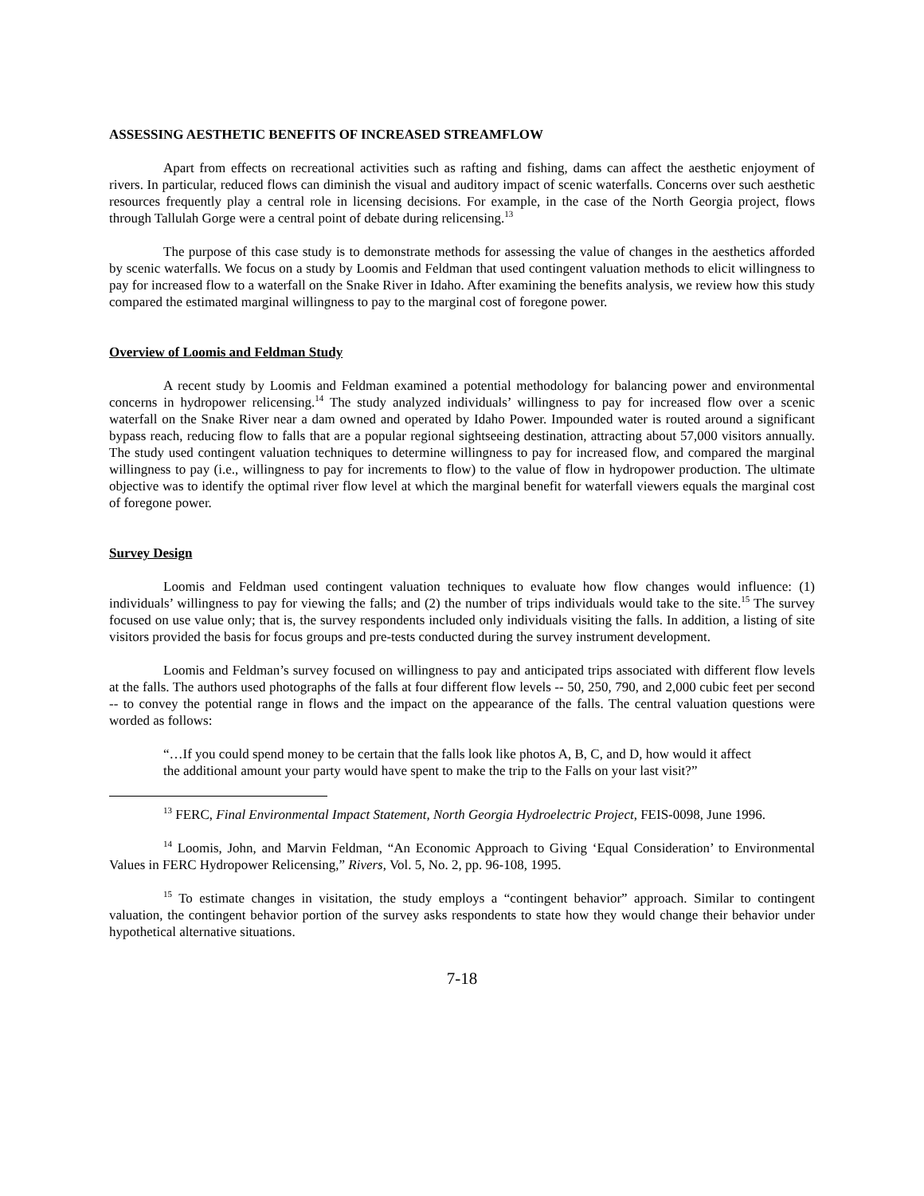ASSESSING AESTHETIC BENEFITS OF INCREASED STREAMFLOW
Apart from effects on recreational activities such as rafting and fishing, dams can affect the aesthetic enjoyment of rivers. In particular, reduced flows can diminish the visual and auditory impact of scenic waterfalls. Concerns over such aesthetic resources frequently play a central role in licensing decisions. For example, in the case of the North Georgia project, flows through Tallulah Gorge were a central point of debate during relicensing.<sup>13</sup>
The purpose of this case study is to demonstrate methods for assessing the value of changes in the aesthetics afforded by scenic waterfalls. We focus on a study by Loomis and Feldman that used contingent valuation methods to elicit willingness to pay for increased flow to a waterfall on the Snake River in Idaho. After examining the benefits analysis, we review how this study compared the estimated marginal willingness to pay to the marginal cost of foregone power.
Overview of Loomis and Feldman Study
A recent study by Loomis and Feldman examined a potential methodology for balancing power and environmental concerns in hydropower relicensing.<sup>14</sup> The study analyzed individuals’ willingness to pay for increased flow over a scenic waterfall on the Snake River near a dam owned and operated by Idaho Power. Impounded water is routed around a significant bypass reach, reducing flow to falls that are a popular regional sightseeing destination, attracting about 57,000 visitors annually. The study used contingent valuation techniques to determine willingness to pay for increased flow, and compared the marginal willingness to pay (i.e., willingness to pay for increments to flow) to the value of flow in hydropower production. The ultimate objective was to identify the optimal river flow level at which the marginal benefit for waterfall viewers equals the marginal cost of foregone power.
Survey Design
Loomis and Feldman used contingent valuation techniques to evaluate how flow changes would influence: (1) individuals’ willingness to pay for viewing the falls; and (2) the number of trips individuals would take to the site.<sup>15</sup> The survey focused on use value only; that is, the survey respondents included only individuals visiting the falls. In addition, a listing of site visitors provided the basis for focus groups and pre-tests conducted during the survey instrument development.
Loomis and Feldman’s survey focused on willingness to pay and anticipated trips associated with different flow levels at the falls. The authors used photographs of the falls at four different flow levels -- 50, 250, 790, and 2,000 cubic feet per second -- to convey the potential range in flows and the impact on the appearance of the falls. The central valuation questions were worded as follows:
“…If you could spend money to be certain that the falls look like photos A, B, C, and D, how would it affect the additional amount your party would have spent to make the trip to the Falls on your last visit?”
<sup>13</sup> FERC, Final Environmental Impact Statement, North Georgia Hydroelectric Project, FEIS-0098, June 1996.
<sup>14</sup> Loomis, John, and Marvin Feldman, “An Economic Approach to Giving ‘Equal Consideration’ to Environmental Values in FERC Hydropower Relicensing,” Rivers, Vol. 5, No. 2, pp. 96-108, 1995.
<sup>15</sup> To estimate changes in visitation, the study employs a “contingent behavior” approach. Similar to contingent valuation, the contingent behavior portion of the survey asks respondents to state how they would change their behavior under hypothetical alternative situations.
7-18